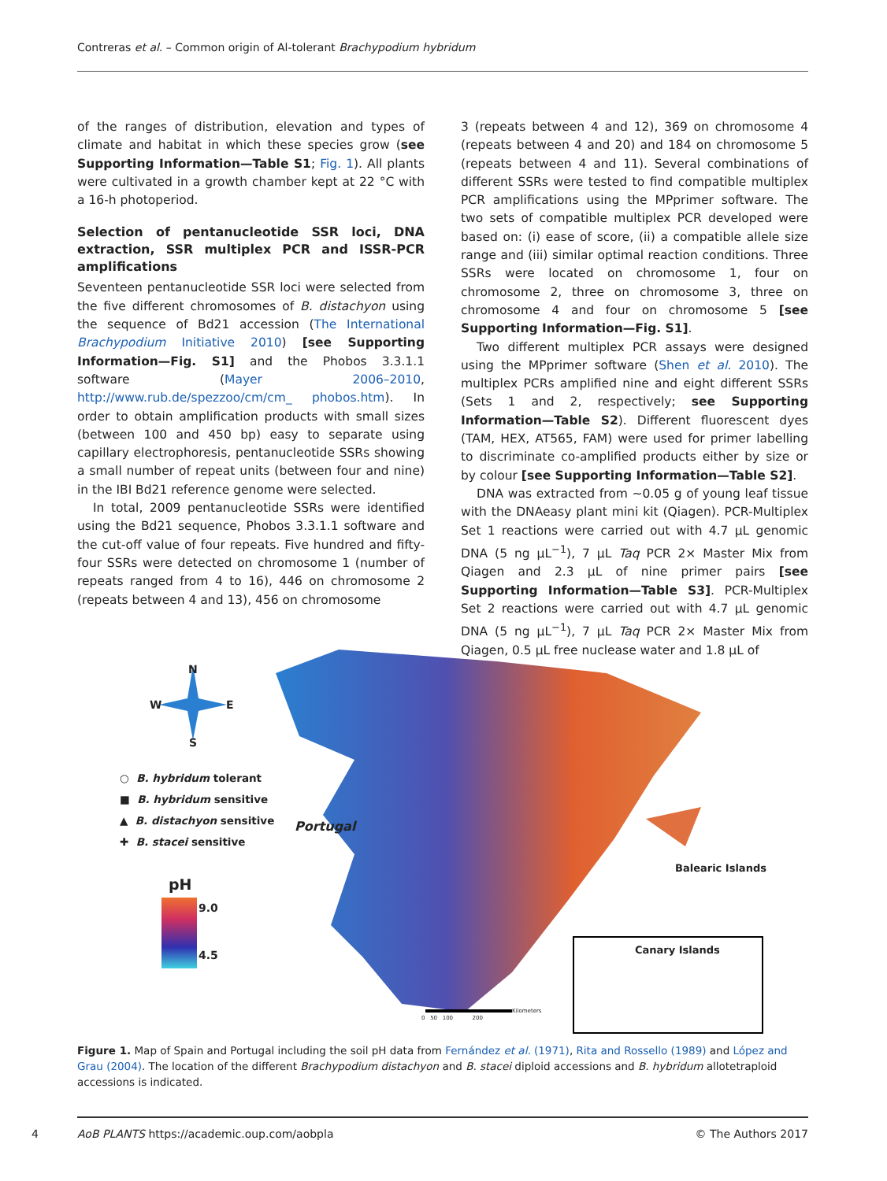Contreras et al. – Common origin of Al-tolerant Brachypodium hybridum
of the ranges of distribution, elevation and types of climate and habitat in which these species grow (see Supporting Information—Table S1; Fig. 1). All plants were cultivated in a growth chamber kept at 22 °C with a 16-h photoperiod.
Selection of pentanucleotide SSR loci, DNA extraction, SSR multiplex PCR and ISSR-PCR amplifications
Seventeen pentanucleotide SSR loci were selected from the five different chromosomes of B. distachyon using the sequence of Bd21 accession (The International Brachypodium Initiative 2010) [see Supporting Information—Fig. S1] and the Phobos 3.3.1.1 software (Mayer 2006–2010, http://www.rub.de/spezzoo/cm/cm_ phobos.htm). In order to obtain amplification products with small sizes (between 100 and 450 bp) easy to separate using capillary electrophoresis, pentanucleotide SSRs showing a small number of repeat units (between four and nine) in the IBI Bd21 reference genome were selected.
In total, 2009 pentanucleotide SSRs were identified using the Bd21 sequence, Phobos 3.3.1.1 software and the cut-off value of four repeats. Five hundred and fifty-four SSRs were detected on chromosome 1 (number of repeats ranged from 4 to 16), 446 on chromosome 2 (repeats between 4 and 13), 456 on chromosome
3 (repeats between 4 and 12), 369 on chromosome 4 (repeats between 4 and 20) and 184 on chromosome 5 (repeats between 4 and 11). Several combinations of different SSRs were tested to find compatible multiplex PCR amplifications using the MPprimer software. The two sets of compatible multiplex PCR developed were based on: (i) ease of score, (ii) a compatible allele size range and (iii) similar optimal reaction conditions. Three SSRs were located on chromosome 1, four on chromosome 2, three on chromosome 3, three on chromosome 4 and four on chromosome 5 [see Supporting Information—Fig. S1].
Two different multiplex PCR assays were designed using the MPprimer software (Shen et al. 2010). The multiplex PCRs amplified nine and eight different SSRs (Sets 1 and 2, respectively; see Supporting Information—Table S2). Different fluorescent dyes (TAM, HEX, AT565, FAM) were used for primer labelling to discriminate co-amplified products either by size or by colour [see Supporting Information—Table S2].
DNA was extracted from ~0.05 g of young leaf tissue with the DNAeasy plant mini kit (Qiagen). PCR-Multiplex Set 1 reactions were carried out with 4.7 µL genomic DNA (5 ng µL<sup>−1</sup>), 7 µL Taq PCR 2× Master Mix from Qiagen and 2.3 µL of nine primer pairs [see Supporting Information—Table S3]. PCR-Multiplex Set 2 reactions were carried out with 4.7 µL genomic DNA (5 ng µL<sup>−1</sup>), 7 µL Taq PCR 2× Master Mix from Qiagen, 0.5 µL free nuclease water and 1.8 µL of
N
W E
S
○ B. hybridum tolerant
■ B. hybridum sensitive
▲ B. distachyon sensitive
✚ B. stacei sensitive
Portugal
pH
9.0
4.5
Balearic Islands
Canary Islands
Kilometers
0 50 100 200
Figure 1. Map of Spain and Portugal including the soil pH data from Fernández et al. (1971), Rita and Rossello (1989) and López and Grau (2004). The location of the different Brachypodium distachyon and B. stacei diploid accessions and B. hybridum allotetraploid accessions is indicated.
4 AoB PLANTS https://academic.oup.com/aobpla © The Authors 2017